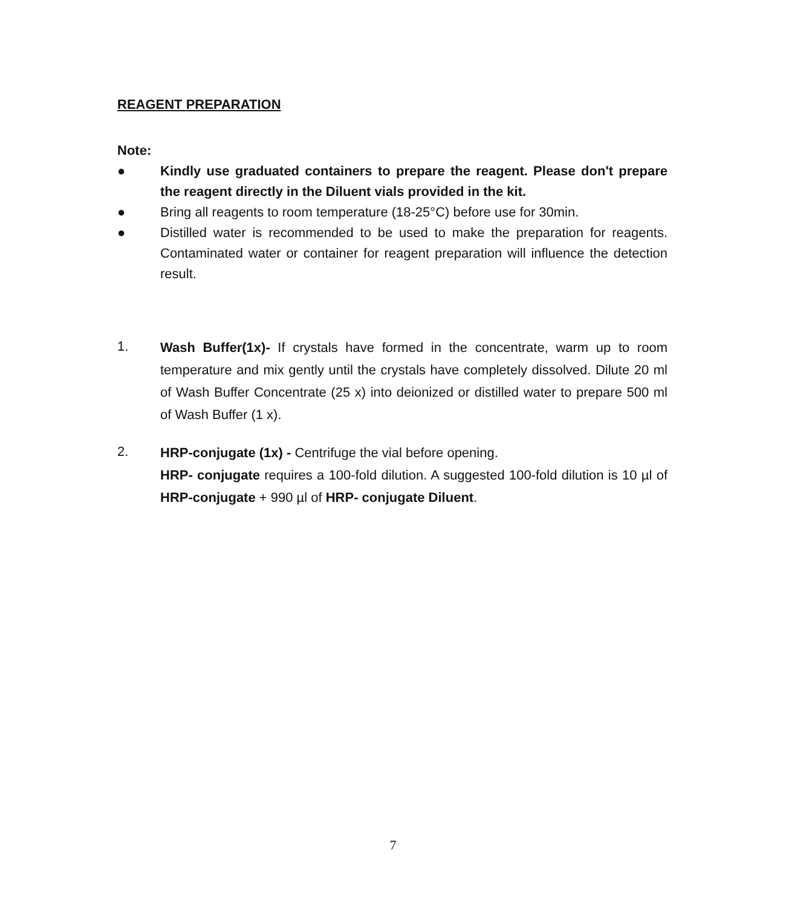REAGENT PREPARATION
Note:
● Kindly use graduated containers to prepare the reagent. Please don't prepare the reagent directly in the Diluent vials provided in the kit.
● Bring all reagents to room temperature (18-25°C) before use for 30min.
● Distilled water is recommended to be used to make the preparation for reagents. Contaminated water or container for reagent preparation will influence the detection result.
1.
Wash Buffer(1x)- If crystals have formed in the concentrate, warm up to room temperature and mix gently until the crystals have completely dissolved. Dilute 20 ml of Wash Buffer Concentrate (25 x) into deionized or distilled water to prepare 500 ml of Wash Buffer (1 x).
2.
HRP-conjugate (1x) - Centrifuge the vial before opening.
HRP- conjugate requires a 100-fold dilution. A suggested 100-fold dilution is 10 µl of HRP-conjugate + 990 µl of HRP- conjugate Diluent.
7